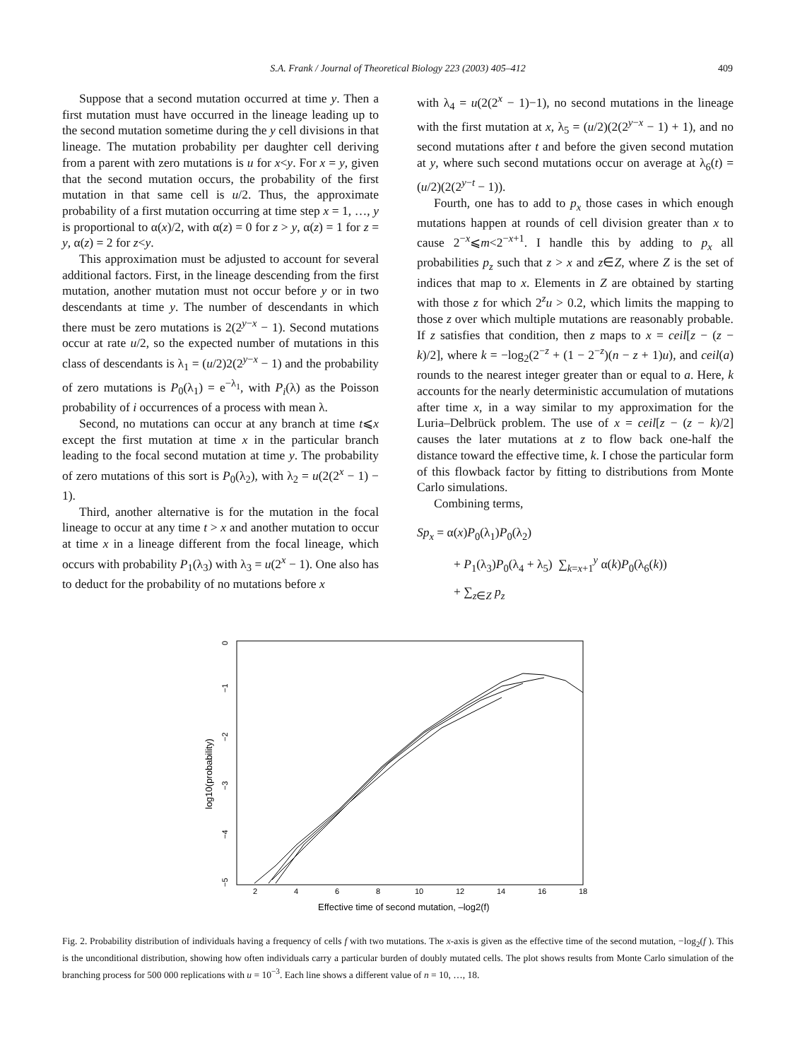S.A. Frank / Journal of Theoretical Biology 223 (2003) 405–412 409
Suppose that a second mutation occurred at time y. Then a first mutation must have occurred in the lineage leading up to the second mutation sometime during the y cell divisions in that lineage. The mutation probability per daughter cell deriving from a parent with zero mutations is u for x<y. For x = y, given that the second mutation occurs, the probability of the first mutation in that same cell is u/2. Thus, the approximate probability of a first mutation occurring at time step x = 1, …, y is proportional to α(x)/2, with α(z) = 0 for z > y, α(z) = 1 for z = y, α(z) = 2 for z<y.
This approximation must be adjusted to account for several additional factors. First, in the lineage descending from the first mutation, another mutation must not occur before y or in two descendants at time y. The number of descendants in which there must be zero mutations is 2(2<sup>y−x</sup> − 1). Second mutations occur at rate u/2, so the expected number of mutations in this class of descendants is λ<sub>1</sub> = (u/2)2(2<sup>y−x</sup> − 1) and the probability of zero mutations is P<sub>0</sub>(λ<sub>1</sub>) = e<sup>−λ<sub>1</sub></sup>, with P<sub>i</sub>(λ) as the Poisson probability of i occurrences of a process with mean λ.
Second, no mutations can occur at any branch at time t⩽x except the first mutation at time x in the particular branch leading to the focal second mutation at time y. The probability of zero mutations of this sort is P<sub>0</sub>(λ<sub>2</sub>), with λ<sub>2</sub> = u(2(2<sup>x</sup> − 1) − 1).
Third, another alternative is for the mutation in the focal lineage to occur at any time t > x and another mutation to occur at time x in a lineage different from the focal lineage, which occurs with probability P<sub>1</sub>(λ<sub>3</sub>) with λ<sub>3</sub> = u(2<sup>x</sup> − 1). One also has to deduct for the probability of no mutations before x
with λ<sub>4</sub> = u(2(2<sup>x</sup> − 1)−1), no second mutations in the lineage with the first mutation at x, λ<sub>5</sub> = (u/2)(2(2<sup>y−x</sup> − 1) + 1), and no second mutations after t and before the given second mutation at y, where such second mutations occur on average at λ<sub>6</sub>(t) = (u/2)(2(2<sup>y−t</sup> − 1)).
Fourth, one has to add to p<sub>x</sub> those cases in which enough mutations happen at rounds of cell division greater than x to cause 2<sup>−x</sup>⩽m<2<sup>−x+1</sup>. I handle this by adding to p<sub>x</sub> all probabilities p<sub>z</sub> such that z > x and z∈Z, where Z is the set of indices that map to x. Elements in Z are obtained by starting with those z for which 2<sup>z</sup>u > 0.2, which limits the mapping to those z over which multiple mutations are reasonably probable. If z satisfies that condition, then z maps to x = ceil[z − (z − k)/2], where k = −log<sub>2</sub>(2<sup>−z</sup> + (1 − 2<sup>−z</sup>)(n − z + 1)u), and ceil(a) rounds to the nearest integer greater than or equal to a. Here, k accounts for the nearly deterministic accumulation of mutations after time x, in a way similar to my approximation for the Luria–Delbrück problem. The use of x = ceil[z − (z − k)/2] causes the later mutations at z to flow back one-half the distance toward the effective time, k. I chose the particular form of this flowback factor by fitting to distributions from Monte Carlo simulations.
Combining terms,
Sp<sub>x</sub> = α(x)P<sub>0</sub>(λ<sub>1</sub>)P<sub>0</sub>(λ<sub>2</sub>)
+ P<sub>1</sub>(λ<sub>3</sub>)P<sub>0</sub>(λ<sub>4</sub> + λ<sub>5</sub>) ∑<sub>k=x+1</sub><sup>y</sup> α(k)P<sub>0</sub>(λ<sub>6</sub>(k))
+ ∑<sub>z∈Z</sub> p<sub>z</sub>
0
−1
−2
−3
−4
−5
log10(probability)
2
4
6
8
10
12
14
16
18
Effective time of second mutation, –log2(f)
Fig. 2. Probability distribution of individuals having a frequency of cells f with two mutations. The x-axis is given as the effective time of the second mutation, −log<sub>2</sub>(f ). This is the unconditional distribution, showing how often individuals carry a particular burden of doubly mutated cells. The plot shows results from Monte Carlo simulation of the branching process for 500 000 replications with u = 10<sup>−3</sup>. Each line shows a different value of n = 10, …, 18.